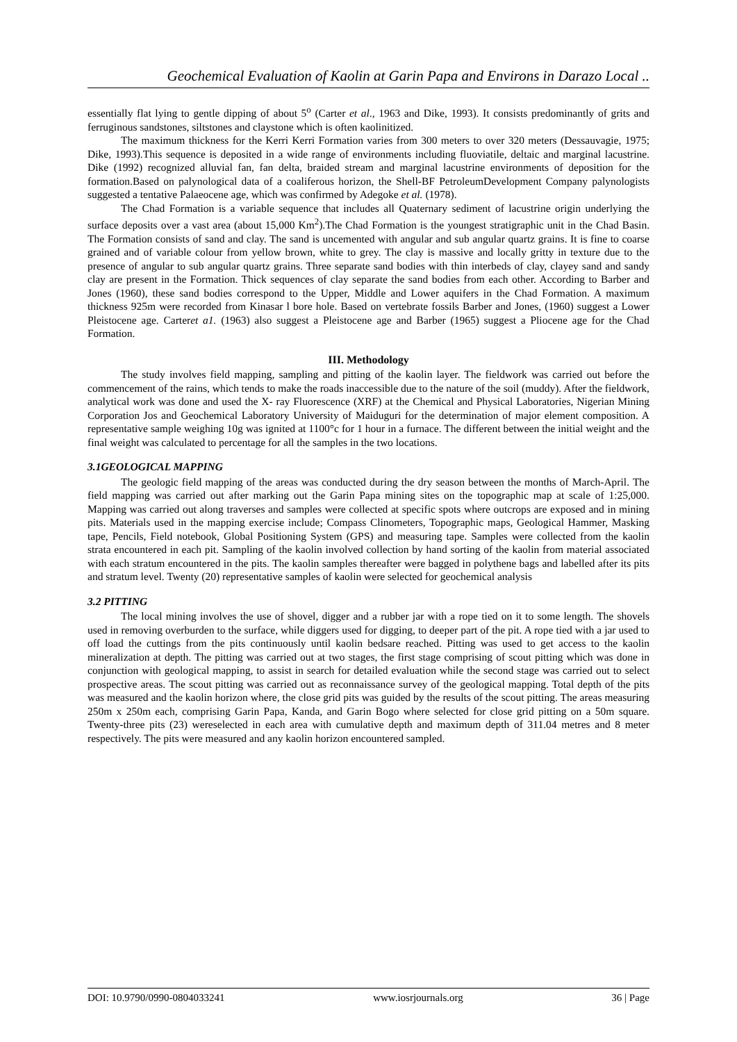Geochemical Evaluation of Kaolin at Garin Papa and Environs in Darazo Local ..
essentially flat lying to gentle dipping of about 5<sup>o</sup> (Carter et al., 1963 and Dike, 1993). It consists predominantly of grits and ferruginous sandstones, siltstones and claystone which is often kaolinitized.
The maximum thickness for the Kerri Kerri Formation varies from 300 meters to over 320 meters (Dessauvagie, 1975; Dike, 1993).This sequence is deposited in a wide range of environments including fluoviatile, deltaic and marginal lacustrine. Dike (1992) recognized alluvial fan, fan delta, braided stream and marginal lacustrine environments of deposition for the formation.Based on palynological data of a coaliferous horizon, the Shell-BF PetroleumDevelopment Company palynologists suggested a tentative Palaeocene age, which was confirmed by Adegoke et al. (1978).
The Chad Formation is a variable sequence that includes all Quaternary sediment of lacustrine origin underlying the surface deposits over a vast area (about 15,000 Km<sup>2</sup>).The Chad Formation is the youngest stratigraphic unit in the Chad Basin. The Formation consists of sand and clay. The sand is uncemented with angular and sub angular quartz grains. It is fine to coarse grained and of variable colour from yellow brown, white to grey. The clay is massive and locally gritty in texture due to the presence of angular to sub angular quartz grains. Three separate sand bodies with thin interbeds of clay, clayey sand and sandy clay are present in the Formation. Thick sequences of clay separate the sand bodies from each other. According to Barber and Jones (1960), these sand bodies correspond to the Upper, Middle and Lower aquifers in the Chad Formation. A maximum thickness 925m were recorded from Kinasar l bore hole. Based on vertebrate fossils Barber and Jones, (1960) suggest a Lower Pleistocene age. Carteret a1. (1963) also suggest a Pleistocene age and Barber (1965) suggest a Pliocene age for the Chad Formation.
III. Methodology
The study involves field mapping, sampling and pitting of the kaolin layer. The fieldwork was carried out before the commencement of the rains, which tends to make the roads inaccessible due to the nature of the soil (muddy). After the fieldwork, analytical work was done and used the X- ray Fluorescence (XRF) at the Chemical and Physical Laboratories, Nigerian Mining Corporation Jos and Geochemical Laboratory University of Maiduguri for the determination of major element composition. A representative sample weighing 10g was ignited at 1100°c for 1 hour in a furnace. The different between the initial weight and the final weight was calculated to percentage for all the samples in the two locations.
3.1GEOLOGICAL MAPPING
The geologic field mapping of the areas was conducted during the dry season between the months of March-April. The field mapping was carried out after marking out the Garin Papa mining sites on the topographic map at scale of 1:25,000. Mapping was carried out along traverses and samples were collected at specific spots where outcrops are exposed and in mining pits. Materials used in the mapping exercise include; Compass Clinometers, Topographic maps, Geological Hammer, Masking tape, Pencils, Field notebook, Global Positioning System (GPS) and measuring tape. Samples were collected from the kaolin strata encountered in each pit. Sampling of the kaolin involved collection by hand sorting of the kaolin from material associated with each stratum encountered in the pits. The kaolin samples thereafter were bagged in polythene bags and labelled after its pits and stratum level. Twenty (20) representative samples of kaolin were selected for geochemical analysis
3.2 PITTING
The local mining involves the use of shovel, digger and a rubber jar with a rope tied on it to some length. The shovels used in removing overburden to the surface, while diggers used for digging, to deeper part of the pit. A rope tied with a jar used to off load the cuttings from the pits continuously until kaolin bedsare reached. Pitting was used to get access to the kaolin mineralization at depth. The pitting was carried out at two stages, the first stage comprising of scout pitting which was done in conjunction with geological mapping, to assist in search for detailed evaluation while the second stage was carried out to select prospective areas. The scout pitting was carried out as reconnaissance survey of the geological mapping. Total depth of the pits was measured and the kaolin horizon where, the close grid pits was guided by the results of the scout pitting. The areas measuring 250m x 250m each, comprising Garin Papa, Kanda, and Garin Bogo where selected for close grid pitting on a 50m square. Twenty-three pits (23) wereselected in each area with cumulative depth and maximum depth of 311.04 metres and 8 meter respectively. The pits were measured and any kaolin horizon encountered sampled.
DOI: 10.9790/0990-0804033241 www.iosrjournals.org 36 | Page